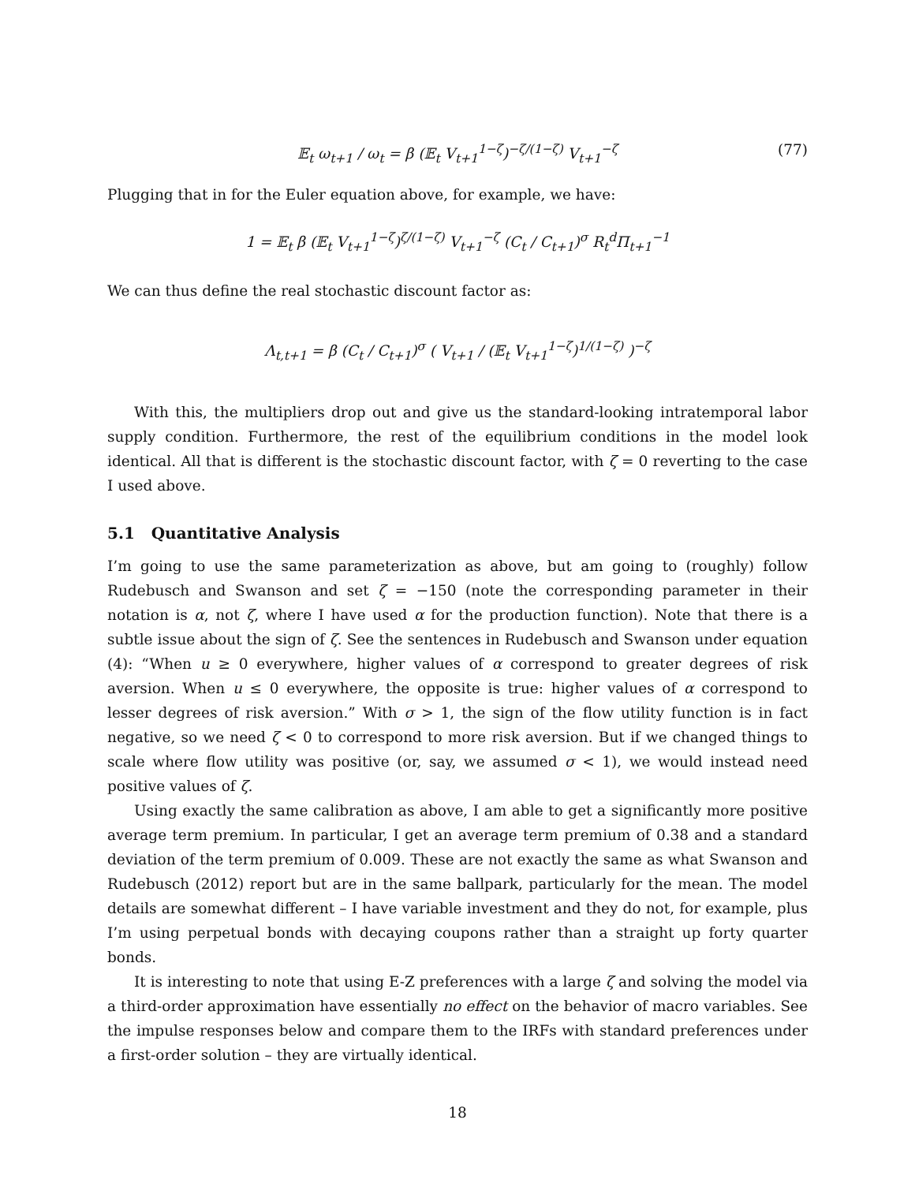𝔼<sub>t</sub> ω<sub>t+1</sub> / ω<sub>t</sub> = β (𝔼<sub>t</sub> V<sub>t+1</sub><sup>1−ζ</sup>)<sup>−ζ/(1−ζ)</sup> V<sub>t+1</sub><sup>−ζ</sup> (77)
Plugging that in for the Euler equation above, for example, we have:
1 = 𝔼<sub>t</sub> β (𝔼<sub>t</sub> V<sub>t+1</sub><sup>1−ζ</sup>)<sup>ζ/(1−ζ)</sup> V<sub>t+1</sub><sup>−ζ</sup> (C<sub>t</sub> / C<sub>t+1</sub>)<sup>σ</sup> R<sub>t</sub><sup>d</sup>Π<sub>t+1</sub><sup>−1</sup>
We can thus define the real stochastic discount factor as:
Λ<sub>t,t+1</sub> = β (C<sub>t</sub> / C<sub>t+1</sub>)<sup>σ</sup> ( V<sub>t+1</sub> / (𝔼<sub>t</sub> V<sub>t+1</sub><sup>1−ζ</sup>)<sup>1/(1−ζ)</sup> )<sup>−ζ</sup>
With this, the multipliers drop out and give us the standard-looking intratemporal labor supply condition. Furthermore, the rest of the equilibrium conditions in the model look identical. All that is different is the stochastic discount factor, with ζ = 0 reverting to the case I used above.
5.1 Quantitative Analysis
I’m going to use the same parameterization as above, but am going to (roughly) follow Rudebusch and Swanson and set ζ = −150 (note the corresponding parameter in their notation is α, not ζ, where I have used α for the production function). Note that there is a subtle issue about the sign of ζ. See the sentences in Rudebusch and Swanson under equation (4): “When u ≥ 0 everywhere, higher values of α correspond to greater degrees of risk aversion. When u ≤ 0 everywhere, the opposite is true: higher values of α correspond to lesser degrees of risk aversion.” With σ > 1, the sign of the flow utility function is in fact negative, so we need ζ < 0 to correspond to more risk aversion. But if we changed things to scale where flow utility was positive (or, say, we assumed σ < 1), we would instead need positive values of ζ.
Using exactly the same calibration as above, I am able to get a significantly more positive average term premium. In particular, I get an average term premium of 0.38 and a standard deviation of the term premium of 0.009. These are not exactly the same as what Swanson and Rudebusch (2012) report but are in the same ballpark, particularly for the mean. The model details are somewhat different – I have variable investment and they do not, for example, plus I’m using perpetual bonds with decaying coupons rather than a straight up forty quarter bonds.
It is interesting to note that using E-Z preferences with a large ζ and solving the model via a third-order approximation have essentially no effect on the behavior of macro variables. See the impulse responses below and compare them to the IRFs with standard preferences under a first-order solution – they are virtually identical.
18